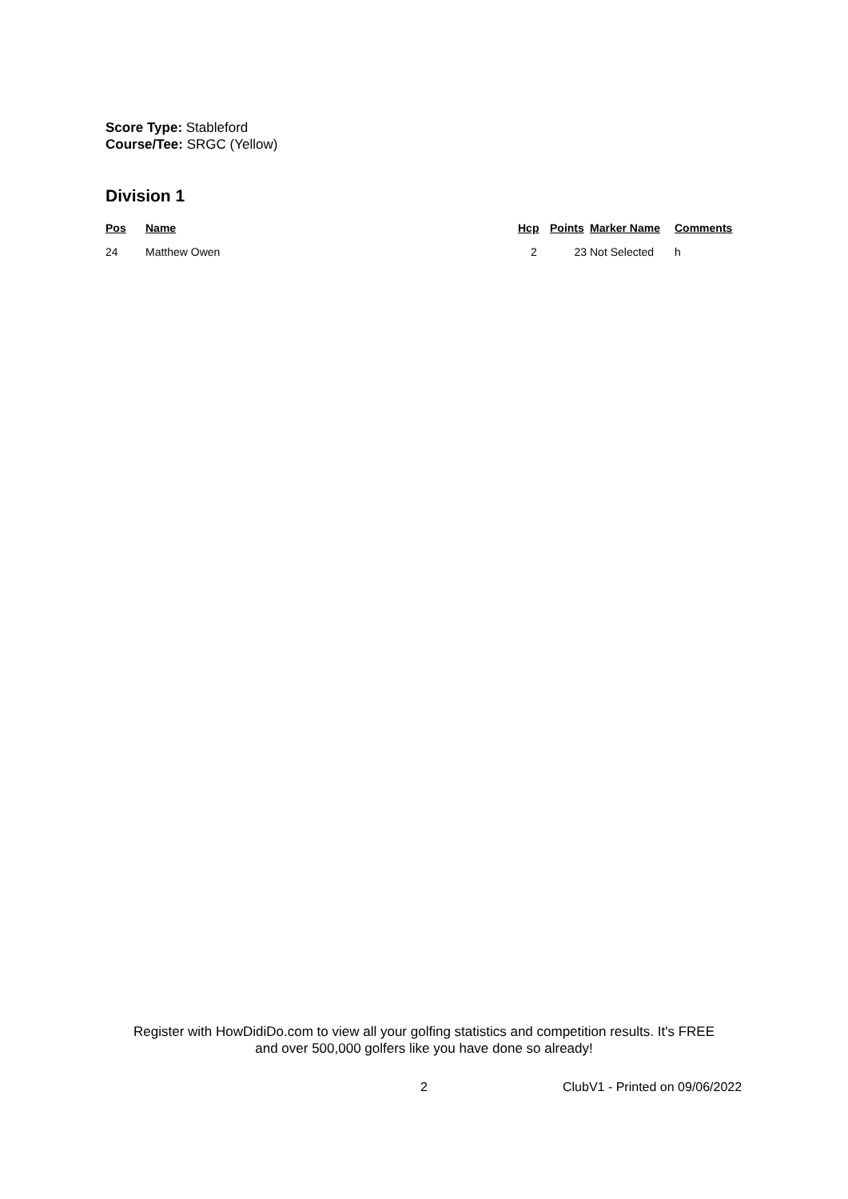Score Type: Stableford
Course/Tee: SRGC (Yellow)
Division 1
| Pos | Name | Hcp | Points | Marker Name | Comments |
| --- | --- | --- | --- | --- | --- |
| 24 | Matthew Owen | 2 | 23 | Not Selected | h |
Register with HowDidiDo.com to view all your golfing statistics and competition results. It's FREE
and over 500,000 golfers like you have done so already!
2 ClubV1 - Printed on 09/06/2022